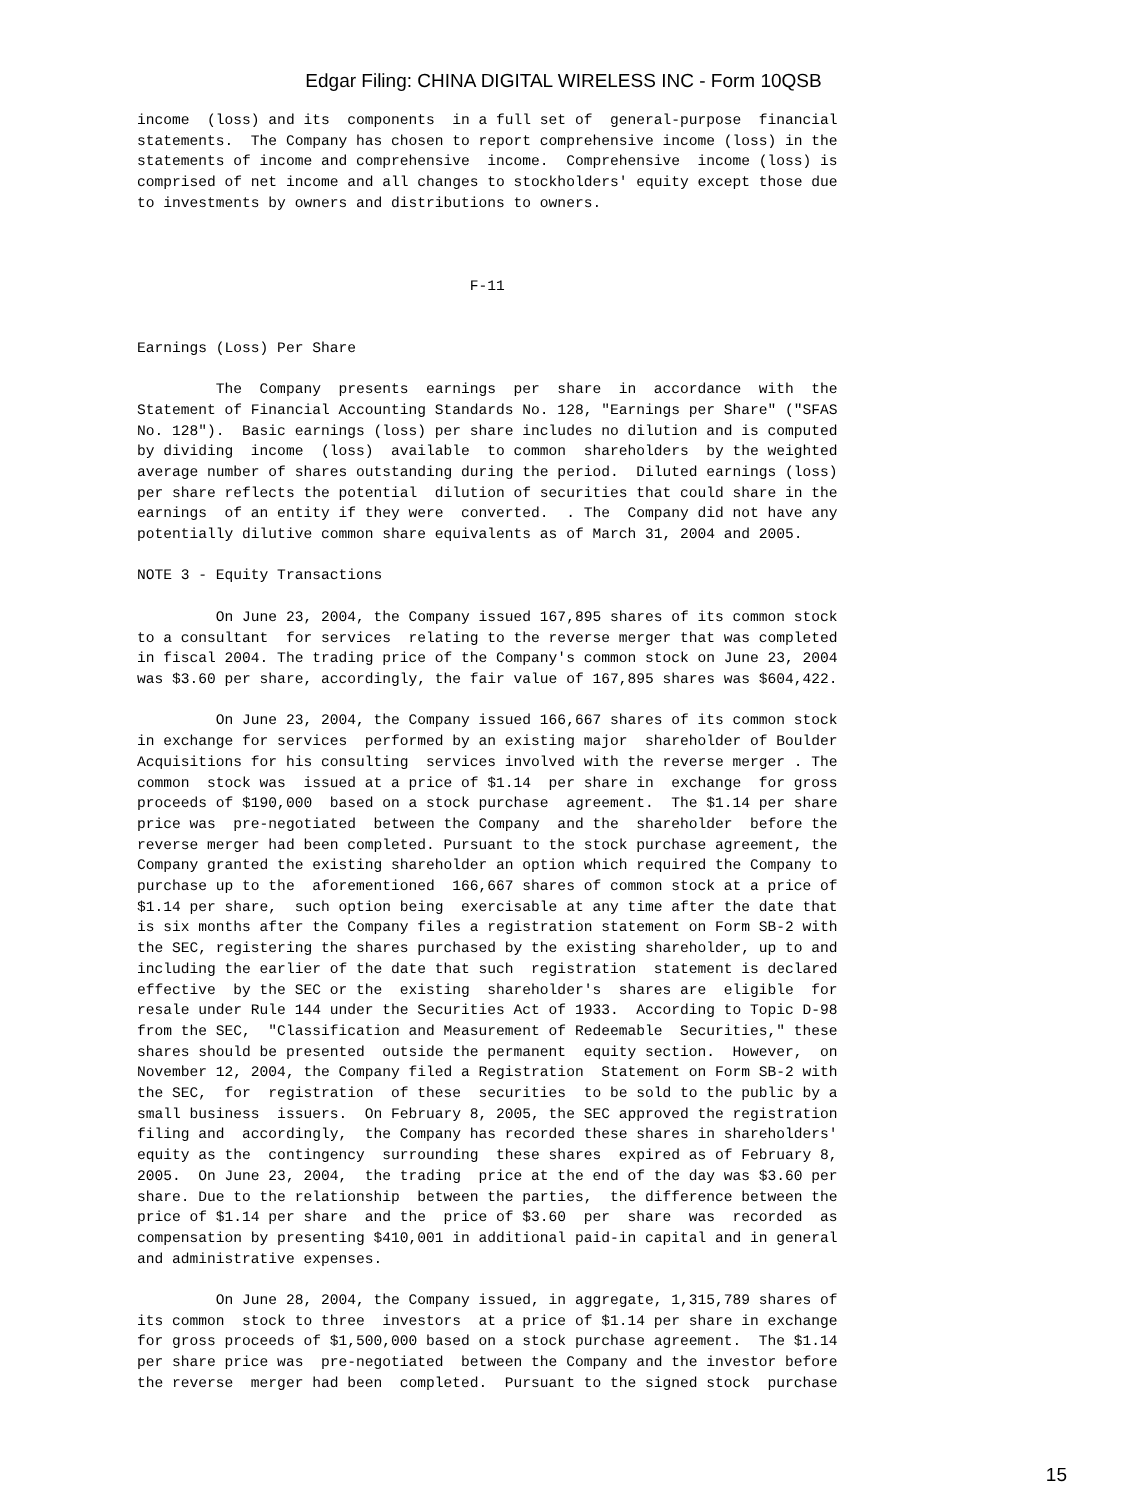Edgar Filing: CHINA DIGITAL WIRELESS INC - Form 10QSB
income  (loss) and its  components  in a full set of  general-purpose  financial
statements.  The Company has chosen to report comprehensive income (loss) in the
statements of income and comprehensive  income.  Comprehensive  income (loss) is
comprised of net income and all changes to stockholders' equity except those due
to investments by owners and distributions to owners.



                                      F-11


Earnings (Loss) Per Share

         The  Company  presents  earnings  per  share  in  accordance  with  the
Statement of Financial Accounting Standards No. 128, "Earnings per Share" ("SFAS
No. 128").  Basic earnings (loss) per share includes no dilution and is computed
by dividing  income  (loss)  available  to common  shareholders  by the weighted
average number of shares outstanding during the period.  Diluted earnings (loss)
per share reflects the potential  dilution of securities that could share in the
earnings  of an entity if they were  converted.  . The  Company did not have any
potentially dilutive common share equivalents as of March 31, 2004 and 2005.

NOTE 3 - Equity Transactions

         On June 23, 2004, the Company issued 167,895 shares of its common stock
to a consultant  for services  relating to the reverse merger that was completed
in fiscal 2004. The trading price of the Company's common stock on June 23, 2004
was $3.60 per share, accordingly, the fair value of 167,895 shares was $604,422.

         On June 23, 2004, the Company issued 166,667 shares of its common stock
in exchange for services  performed by an existing major  shareholder of Boulder
Acquisitions for his consulting  services involved with the reverse merger . The
common  stock was  issued at a price of $1.14  per share in  exchange  for gross
proceeds of $190,000  based on a stock purchase  agreement.  The $1.14 per share
price was  pre-negotiated  between the Company  and the  shareholder  before the
reverse merger had been completed. Pursuant to the stock purchase agreement, the
Company granted the existing shareholder an option which required the Company to
purchase up to the  aforementioned  166,667 shares of common stock at a price of
$1.14 per share,  such option being  exercisable at any time after the date that
is six months after the Company files a registration statement on Form SB-2 with
the SEC, registering the shares purchased by the existing shareholder, up to and
including the earlier of the date that such  registration  statement is declared
effective  by the SEC or the  existing  shareholder's  shares are  eligible  for
resale under Rule 144 under the Securities Act of 1933.  According to Topic D-98
from the SEC,  "Classification and Measurement of Redeemable  Securities," these
shares should be presented  outside the permanent  equity section.  However,  on
November 12, 2004, the Company filed a Registration  Statement on Form SB-2 with
the SEC,  for  registration  of these  securities  to be sold to the public by a
small business  issuers.  On February 8, 2005, the SEC approved the registration
filing and  accordingly,  the Company has recorded these shares in shareholders'
equity as the  contingency  surrounding  these shares  expired as of February 8,
2005.  On June 23, 2004,  the trading  price at the end of the day was $3.60 per
share. Due to the relationship  between the parties,  the difference between the
price of $1.14 per share  and the  price of $3.60  per  share  was  recorded  as
compensation by presenting $410,001 in additional paid-in capital and in general
and administrative expenses.

         On June 28, 2004, the Company issued, in aggregate, 1,315,789 shares of
its common  stock to three  investors  at a price of $1.14 per share in exchange
for gross proceeds of $1,500,000 based on a stock purchase agreement.  The $1.14
per share price was  pre-negotiated  between the Company and the investor before
the reverse  merger had been  completed.  Pursuant to the signed stock  purchase
15